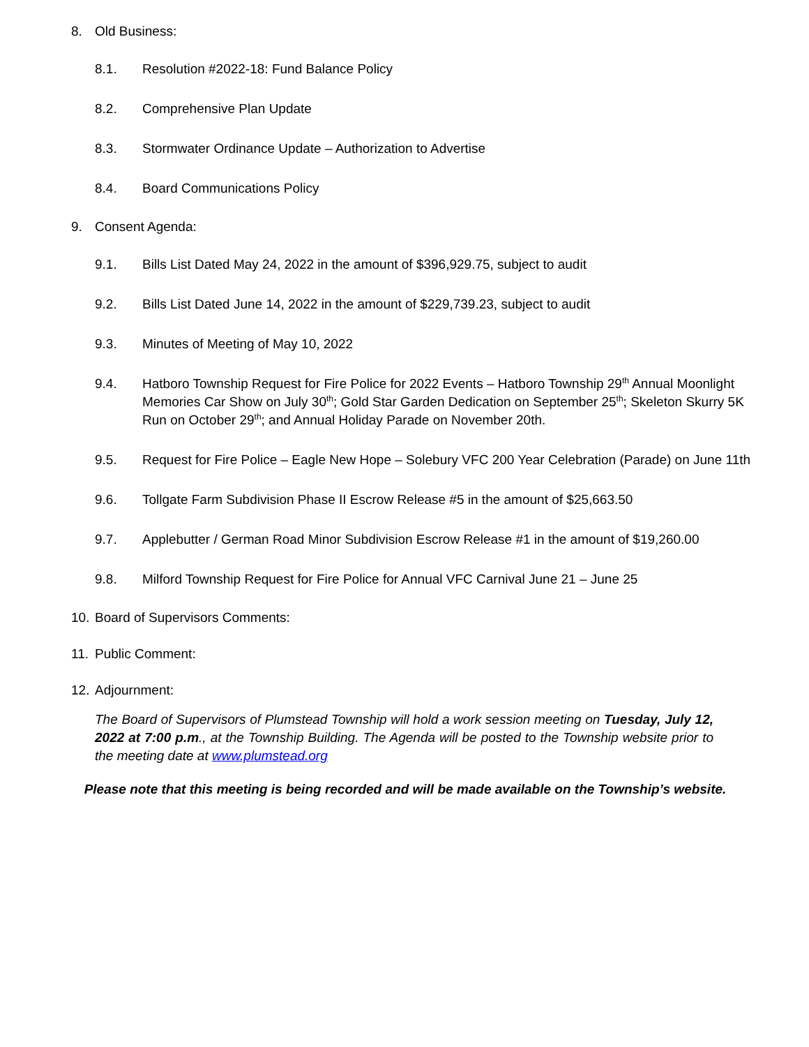8. Old Business:
8.1. Resolution #2022-18: Fund Balance Policy
8.2. Comprehensive Plan Update
8.3. Stormwater Ordinance Update – Authorization to Advertise
8.4. Board Communications Policy
9. Consent Agenda:
9.1. Bills List Dated May 24, 2022 in the amount of $396,929.75, subject to audit
9.2. Bills List Dated June 14, 2022 in the amount of $229,739.23, subject to audit
9.3. Minutes of Meeting of May 10, 2022
9.4. Hatboro Township Request for Fire Police for 2022 Events – Hatboro Township 29<sup>th</sup> Annual Moonlight Memories Car Show on July 30<sup>th</sup>; Gold Star Garden Dedication on September 25<sup>th</sup>; Skeleton Skurry 5K Run on October 29<sup>th</sup>; and Annual Holiday Parade on November 20th.
9.5. Request for Fire Police – Eagle New Hope – Solebury VFC 200 Year Celebration (Parade) on June 11th
9.6. Tollgate Farm Subdivision Phase II Escrow Release #5 in the amount of $25,663.50
9.7. Applebutter / German Road Minor Subdivision Escrow Release #1 in the amount of $19,260.00
9.8. Milford Township Request for Fire Police for Annual VFC Carnival June 21 – June 25
10. Board of Supervisors Comments:
11. Public Comment:
12. Adjournment:
The Board of Supervisors of Plumstead Township will hold a work session meeting on Tuesday, July 12, 2022 at 7:00 p.m., at the Township Building. The Agenda will be posted to the Township website prior to the meeting date at www.plumstead.org
Please note that this meeting is being recorded and will be made available on the Township’s website.